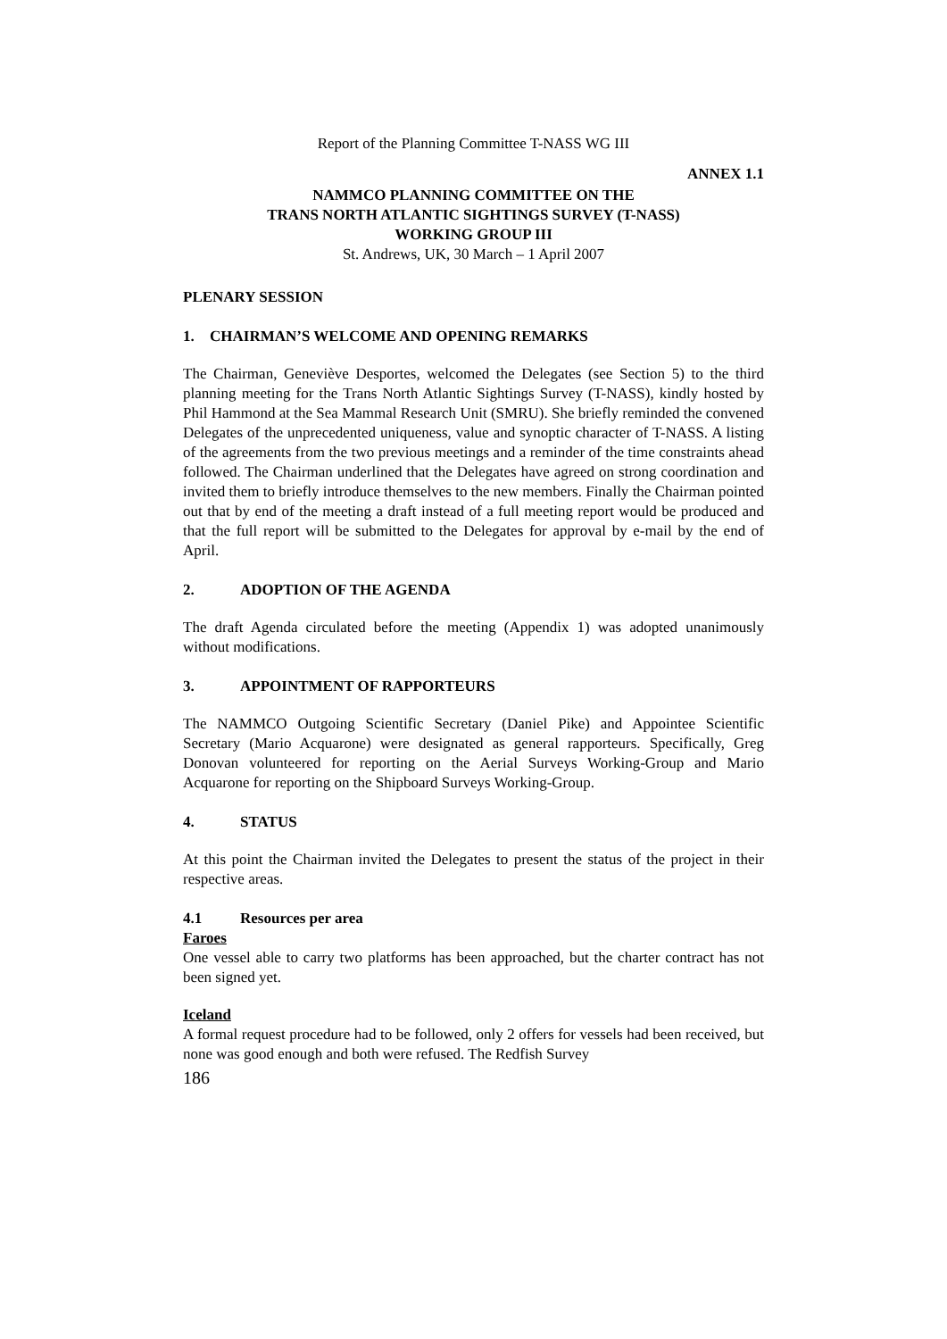Report of the Planning Committee T-NASS WG III
ANNEX 1.1
NAMMCO PLANNING COMMITTEE ON THE
TRANS NORTH ATLANTIC SIGHTINGS SURVEY (T-NASS)
WORKING GROUP III
St. Andrews, UK, 30 March – 1 April 2007
PLENARY SESSION
1. CHAIRMAN’S WELCOME AND OPENING REMARKS
The Chairman, Geneviève Desportes, welcomed the Delegates (see Section 5) to the third planning meeting for the Trans North Atlantic Sightings Survey (T-NASS), kindly hosted by Phil Hammond at the Sea Mammal Research Unit (SMRU). She briefly reminded the convened Delegates of the unprecedented uniqueness, value and synoptic character of T-NASS. A listing of the agreements from the two previous meetings and a reminder of the time constraints ahead followed. The Chairman underlined that the Delegates have agreed on strong coordination and invited them to briefly introduce themselves to the new members. Finally the Chairman pointed out that by end of the meeting a draft instead of a full meeting report would be produced and that the full report will be submitted to the Delegates for approval by e-mail by the end of April.
2. ADOPTION OF THE AGENDA
The draft Agenda circulated before the meeting (Appendix 1) was adopted unanimously without modifications.
3. APPOINTMENT OF RAPPORTEURS
The NAMMCO Outgoing Scientific Secretary (Daniel Pike) and Appointee Scientific Secretary (Mario Acquarone) were designated as general rapporteurs. Specifically, Greg Donovan volunteered for reporting on the Aerial Surveys Working-Group and Mario Acquarone for reporting on the Shipboard Surveys Working-Group.
4. STATUS
At this point the Chairman invited the Delegates to present the status of the project in their respective areas.
4.1 Resources per area
Faroes
One vessel able to carry two platforms has been approached, but the charter contract has not been signed yet.
Iceland
A formal request procedure had to be followed, only 2 offers for vessels had been received, but none was good enough and both were refused. The Redfish Survey
186